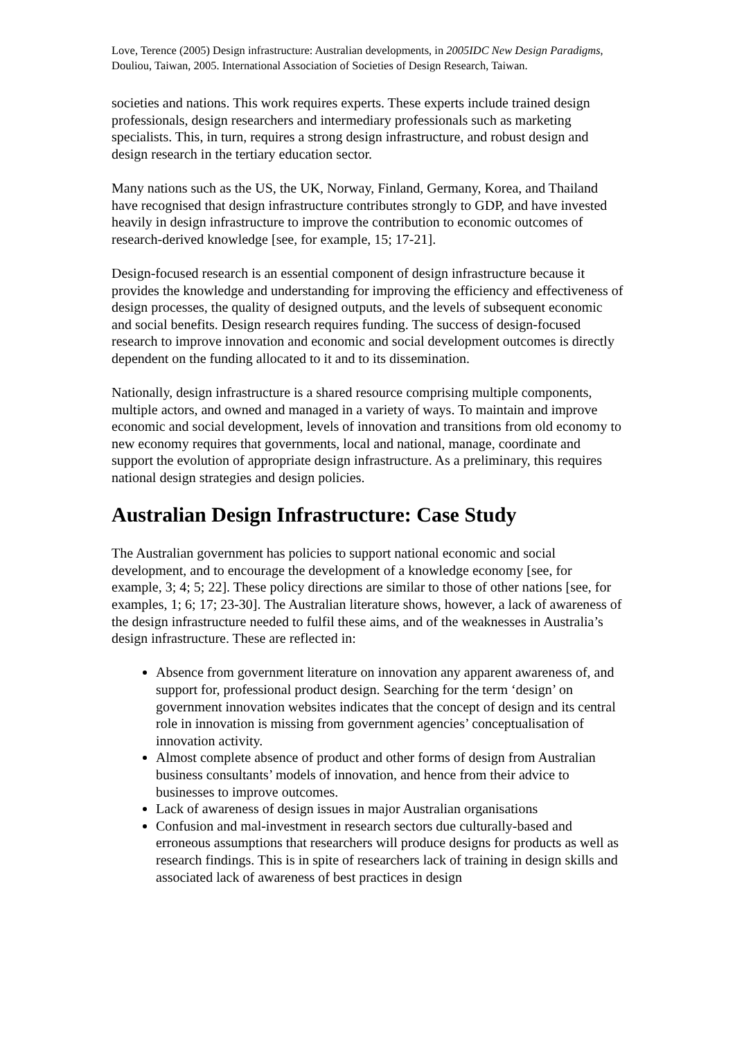Love, Terence (2005) Design infrastructure: Australian developments, in 2005IDC New Design Paradigms, Douliou, Taiwan, 2005. International Association of Societies of Design Research, Taiwan.
societies and nations. This work requires experts. These experts include trained design professionals, design researchers and intermediary professionals such as marketing specialists. This, in turn, requires a strong design infrastructure, and robust design and design research in the tertiary education sector.
Many nations such as the US, the UK, Norway, Finland, Germany, Korea, and Thailand have recognised that design infrastructure contributes strongly to GDP, and have invested heavily in design infrastructure to improve the contribution to economic outcomes of research-derived knowledge [see, for example, 15; 17-21].
Design-focused research is an essential component of design infrastructure because it provides the knowledge and understanding for improving the efficiency and effectiveness of design processes, the quality of designed outputs, and the levels of subsequent economic and social benefits. Design research requires funding. The success of design-focused research to improve innovation and economic and social development outcomes is directly dependent on the funding allocated to it and to its dissemination.
Nationally, design infrastructure is a shared resource comprising multiple components, multiple actors, and owned and managed in a variety of ways. To maintain and improve economic and social development, levels of innovation and transitions from old economy to new economy requires that governments, local and national, manage, coordinate and support the evolution of appropriate design infrastructure. As a preliminary, this requires national design strategies and design policies.
Australian Design Infrastructure: Case Study
The Australian government has policies to support national economic and social development, and to encourage the development of a knowledge economy [see, for example, 3; 4; 5; 22]. These policy directions are similar to those of other nations [see, for examples, 1; 6; 17; 23-30]. The Australian literature shows, however, a lack of awareness of the design infrastructure needed to fulfil these aims, and of the weaknesses in Australia’s design infrastructure. These are reflected in:
Absence from government literature on innovation any apparent awareness of, and support for, professional product design. Searching for the term ‘design’ on government innovation websites indicates that the concept of design and its central role in innovation is missing from government agencies’ conceptualisation of innovation activity.
Almost complete absence of product and other forms of design from Australian business consultants’ models of innovation, and hence from their advice to businesses to improve outcomes.
Lack of awareness of design issues in major Australian organisations
Confusion and mal-investment in research sectors due culturally-based and erroneous assumptions that researchers will produce designs for products as well as research findings. This is in spite of researchers lack of training in design skills and associated lack of awareness of best practices in design